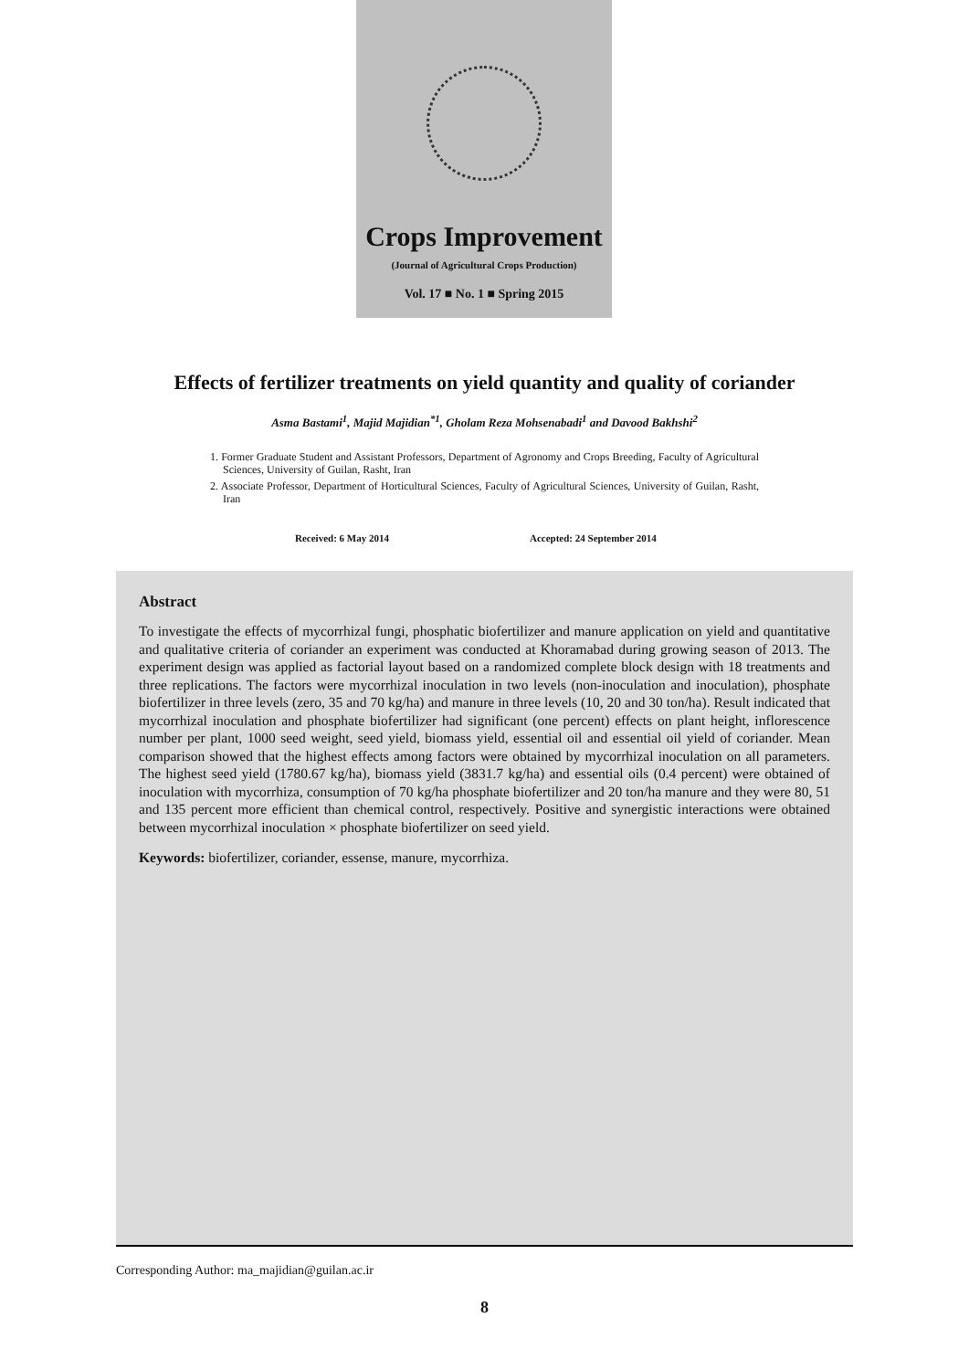Crops Improvement
(Journal of Agricultural Crops Production)
Vol. 17 ■ No. 1 ■ Spring 2015
Effects of fertilizer treatments on yield quantity and quality of coriander
Asma Bastami<sup>1</sup>, Majid Majidian<sup>*1</sup>, Gholam Reza Mohsenabadi<sup>1</sup> and Davood Bakhshi<sup>2</sup>
1. Former Graduate Student and Assistant Professors, Department of Agronomy and Crops Breeding, Faculty of Agricultural Sciences, University of Guilan, Rasht, Iran
2. Associate Professor, Department of Horticultural Sciences, Faculty of Agricultural Sciences, University of Guilan, Rasht, Iran
Received: 6 May 2014 Accepted: 24 September 2014
Abstract
To investigate the effects of mycorrhizal fungi, phosphatic biofertilizer and manure application on yield and quantitative and qualitative criteria of coriander an experiment was conducted at Khoramabad during growing season of 2013. The experiment design was applied as factorial layout based on a randomized complete block design with 18 treatments and three replications. The factors were mycorrhizal inoculation in two levels (non-inoculation and inoculation), phosphate biofertilizer in three levels (zero, 35 and 70 kg/ha) and manure in three levels (10, 20 and 30 ton/ha). Result indicated that mycorrhizal inoculation and phosphate biofertilizer had significant (one percent) effects on plant height, inflorescence number per plant, 1000 seed weight, seed yield, biomass yield, essential oil and essential oil yield of coriander. Mean comparison showed that the highest effects among factors were obtained by mycorrhizal inoculation on all parameters. The highest seed yield (1780.67 kg/ha), biomass yield (3831.7 kg/ha) and essential oils (0.4 percent) were obtained of inoculation with mycorrhiza, consumption of 70 kg/ha phosphate biofertilizer and 20 ton/ha manure and they were 80, 51 and 135 percent more efficient than chemical control, respectively. Positive and synergistic interactions were obtained between mycorrhizal inoculation × phosphate biofertilizer on seed yield.
Keywords: biofertilizer, coriander, essense, manure, mycorrhiza.
Corresponding Author: ma_majidian@guilan.ac.ir
8